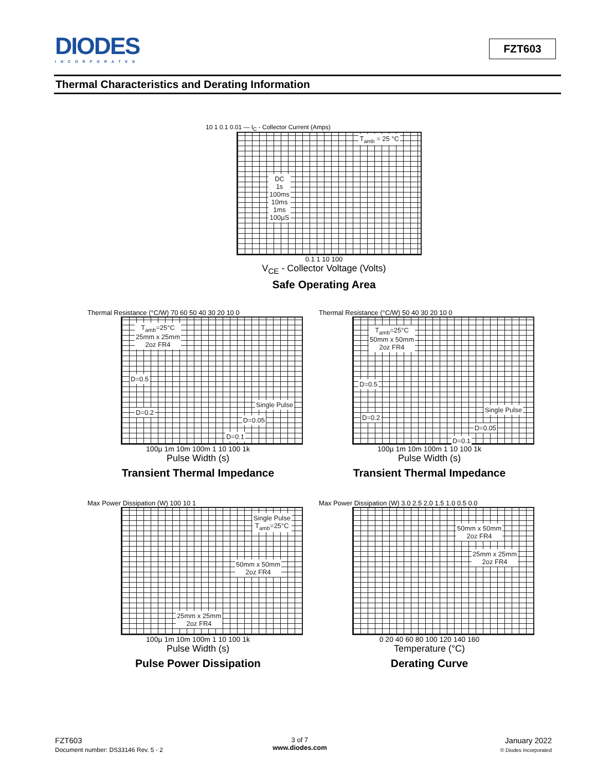DIODES
INCORPORATED
FZT603
Thermal Characteristics and Derating Information
10 1 0.1 0.01 — I<sub>C</sub> - Collector Current (Amps)
T<sub>amb</sub> = 25 °C
DC
1s
100ms
10ms
1ms
100µS
0.1 1 10 100
V<sub>CE</sub> - Collector Voltage (Volts)
Safe Operating Area
Thermal Resistance (°C/W) 70 60 50 40 30 20 10 0
T<sub>amb</sub>=25°C
25mm x 25mm
2oz FR4
D=0.5
D=0.2
Single Pulse
D=0.05
D=0.1
100µ 1m 10m 100m 1 10 100 1k
Pulse Width (s)
Transient Thermal Impedance
Thermal Resistance (°C/W) 50 40 30 20 10 0
T<sub>amb</sub>=25°C
50mm x 50mm
2oz FR4
D=0.5
D=0.2
Single Pulse
D=0.05
D=0.1
100µ 1m 10m 100m 1 10 100 1k
Pulse Width (s)
Transient Thermal Impedance
Max Power Dissipation (W) 100 10 1
Single Pulse
T<sub>amb</sub>=25°C
50mm x 50mm
2oz FR4
25mm x 25mm
2oz FR4
100µ 1m 10m 100m 1 10 100 1k
Pulse Width (s)
Pulse Power Dissipation
Max Power Dissipation (W) 3.0 2.5 2.0 1.5 1.0 0.5 0.0
50mm x 50mm
2oz FR4
25mm x 25mm
2oz FR4
0 20 40 60 80 100 120 140 160
Temperature (°C)
Derating Curve
FZT603
Document number: DS33146 Rev. 5 - 2
3 of 7
www.diodes.com
January 2022
© Diodes Incorporated